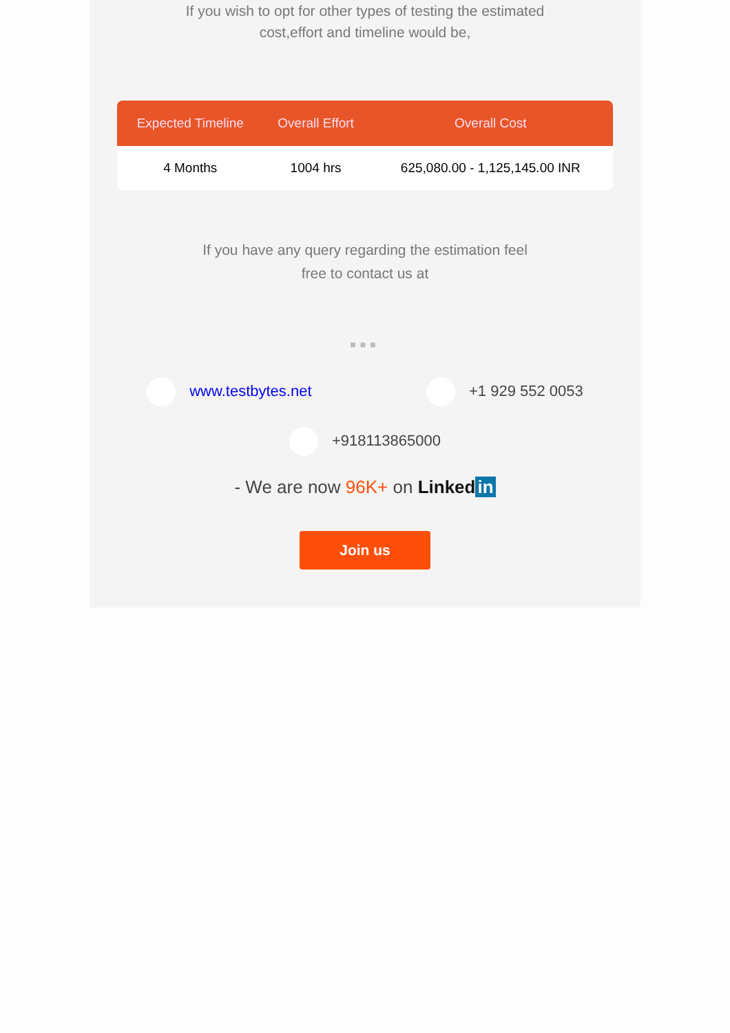If you wish to opt for other types of testing the estimated
cost,effort and timeline would be,
| Expected Timeline | Overall Effort | Overall Cost |
| --- | --- | --- |
| 4 Months | 1004 hrs | 625,080.00 - 1,125,145.00 INR |
If you have any query regarding the estimation feel
free to contact us at
■■■
www.testbytes.net +1 929 552 0053
+918113865000
- We are now 96K+ on Linked in
Join us